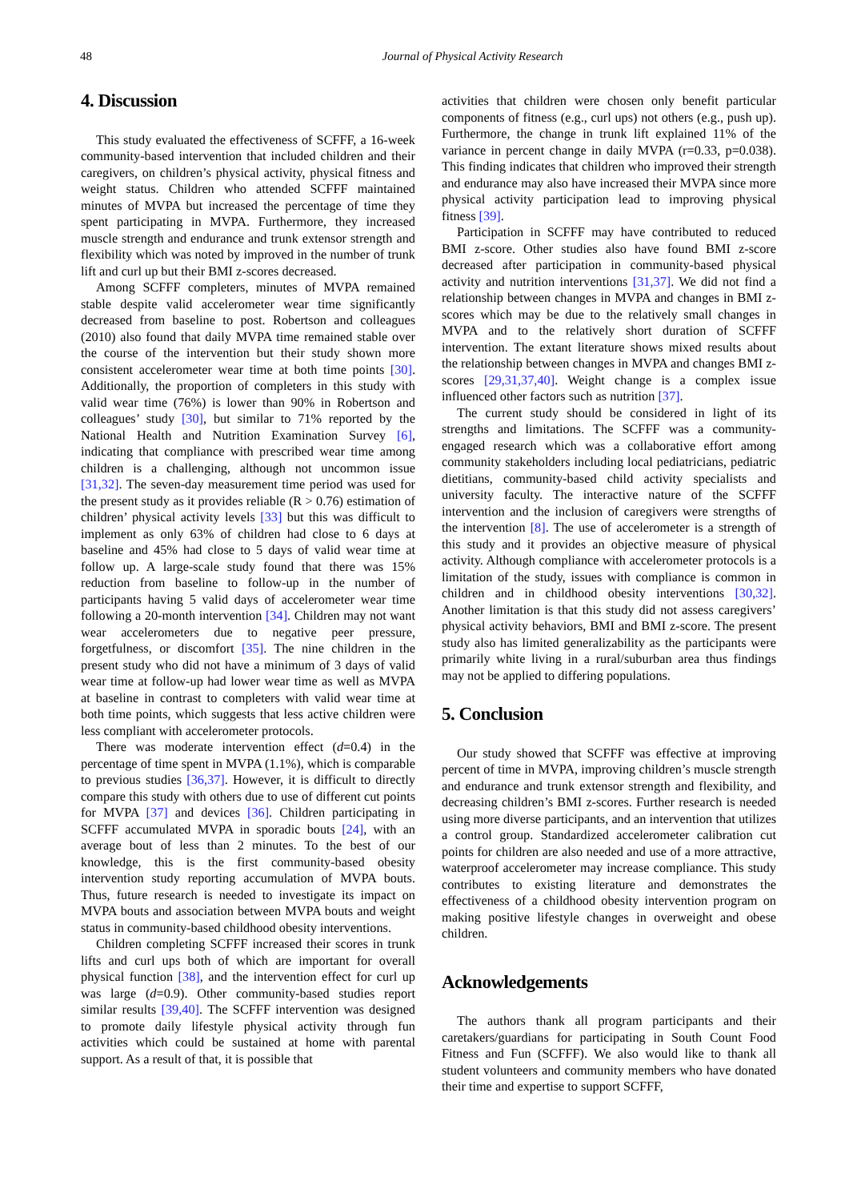48
Journal of Physical Activity Research
4. Discussion
This study evaluated the effectiveness of SCFFF, a 16-week community-based intervention that included children and their caregivers, on children’s physical activity, physical fitness and weight status. Children who attended SCFFF maintained minutes of MVPA but increased the percentage of time they spent participating in MVPA. Furthermore, they increased muscle strength and endurance and trunk extensor strength and flexibility which was noted by improved in the number of trunk lift and curl up but their BMI z-scores decreased.
Among SCFFF completers, minutes of MVPA remained stable despite valid accelerometer wear time significantly decreased from baseline to post. Robertson and colleagues (2010) also found that daily MVPA time remained stable over the course of the intervention but their study shown more consistent accelerometer wear time at both time points [30]. Additionally, the proportion of completers in this study with valid wear time (76%) is lower than 90% in Robertson and colleagues’ study [30], but similar to 71% reported by the National Health and Nutrition Examination Survey [6], indicating that compliance with prescribed wear time among children is a challenging, although not uncommon issue [31,32]. The seven-day measurement time period was used for the present study as it provides reliable (R > 0.76) estimation of children’ physical activity levels [33] but this was difficult to implement as only 63% of children had close to 6 days at baseline and 45% had close to 5 days of valid wear time at follow up. A large-scale study found that there was 15% reduction from baseline to follow-up in the number of participants having 5 valid days of accelerometer wear time following a 20-month intervention [34]. Children may not want wear accelerometers due to negative peer pressure, forgetfulness, or discomfort [35]. The nine children in the present study who did not have a minimum of 3 days of valid wear time at follow-up had lower wear time as well as MVPA at baseline in contrast to completers with valid wear time at both time points, which suggests that less active children were less compliant with accelerometer protocols.
There was moderate intervention effect (d=0.4) in the percentage of time spent in MVPA (1.1%), which is comparable to previous studies [36,37]. However, it is difficult to directly compare this study with others due to use of different cut points for MVPA [37] and devices [36]. Children participating in SCFFF accumulated MVPA in sporadic bouts [24], with an average bout of less than 2 minutes. To the best of our knowledge, this is the first community-based obesity intervention study reporting accumulation of MVPA bouts. Thus, future research is needed to investigate its impact on MVPA bouts and association between MVPA bouts and weight status in community-based childhood obesity interventions.
Children completing SCFFF increased their scores in trunk lifts and curl ups both of which are important for overall physical function [38], and the intervention effect for curl up was large (d=0.9). Other community-based studies report similar results [39,40]. The SCFFF intervention was designed to promote daily lifestyle physical activity through fun activities which could be sustained at home with parental support. As a result of that, it is possible that
activities that children were chosen only benefit particular components of fitness (e.g., curl ups) not others (e.g., push up). Furthermore, the change in trunk lift explained 11% of the variance in percent change in daily MVPA (r=0.33, p=0.038). This finding indicates that children who improved their strength and endurance may also have increased their MVPA since more physical activity participation lead to improving physical fitness [39].
Participation in SCFFF may have contributed to reduced BMI z-score. Other studies also have found BMI z-score decreased after participation in community-based physical activity and nutrition interventions [31,37]. We did not find a relationship between changes in MVPA and changes in BMI z-scores which may be due to the relatively small changes in MVPA and to the relatively short duration of SCFFF intervention. The extant literature shows mixed results about the relationship between changes in MVPA and changes BMI z-scores [29,31,37,40]. Weight change is a complex issue influenced other factors such as nutrition [37].
The current study should be considered in light of its strengths and limitations. The SCFFF was a community-engaged research which was a collaborative effort among community stakeholders including local pediatricians, pediatric dietitians, community-based child activity specialists and university faculty. The interactive nature of the SCFFF intervention and the inclusion of caregivers were strengths of the intervention [8]. The use of accelerometer is a strength of this study and it provides an objective measure of physical activity. Although compliance with accelerometer protocols is a limitation of the study, issues with compliance is common in children and in childhood obesity interventions [30,32]. Another limitation is that this study did not assess caregivers’ physical activity behaviors, BMI and BMI z-score. The present study also has limited generalizability as the participants were primarily white living in a rural/suburban area thus findings may not be applied to differing populations.
5. Conclusion
Our study showed that SCFFF was effective at improving percent of time in MVPA, improving children’s muscle strength and endurance and trunk extensor strength and flexibility, and decreasing children’s BMI z-scores. Further research is needed using more diverse participants, and an intervention that utilizes a control group. Standardized accelerometer calibration cut points for children are also needed and use of a more attractive, waterproof accelerometer may increase compliance. This study contributes to existing literature and demonstrates the effectiveness of a childhood obesity intervention program on making positive lifestyle changes in overweight and obese children.
Acknowledgements
The authors thank all program participants and their caretakers/guardians for participating in South Count Food Fitness and Fun (SCFFF). We also would like to thank all student volunteers and community members who have donated their time and expertise to support SCFFF,